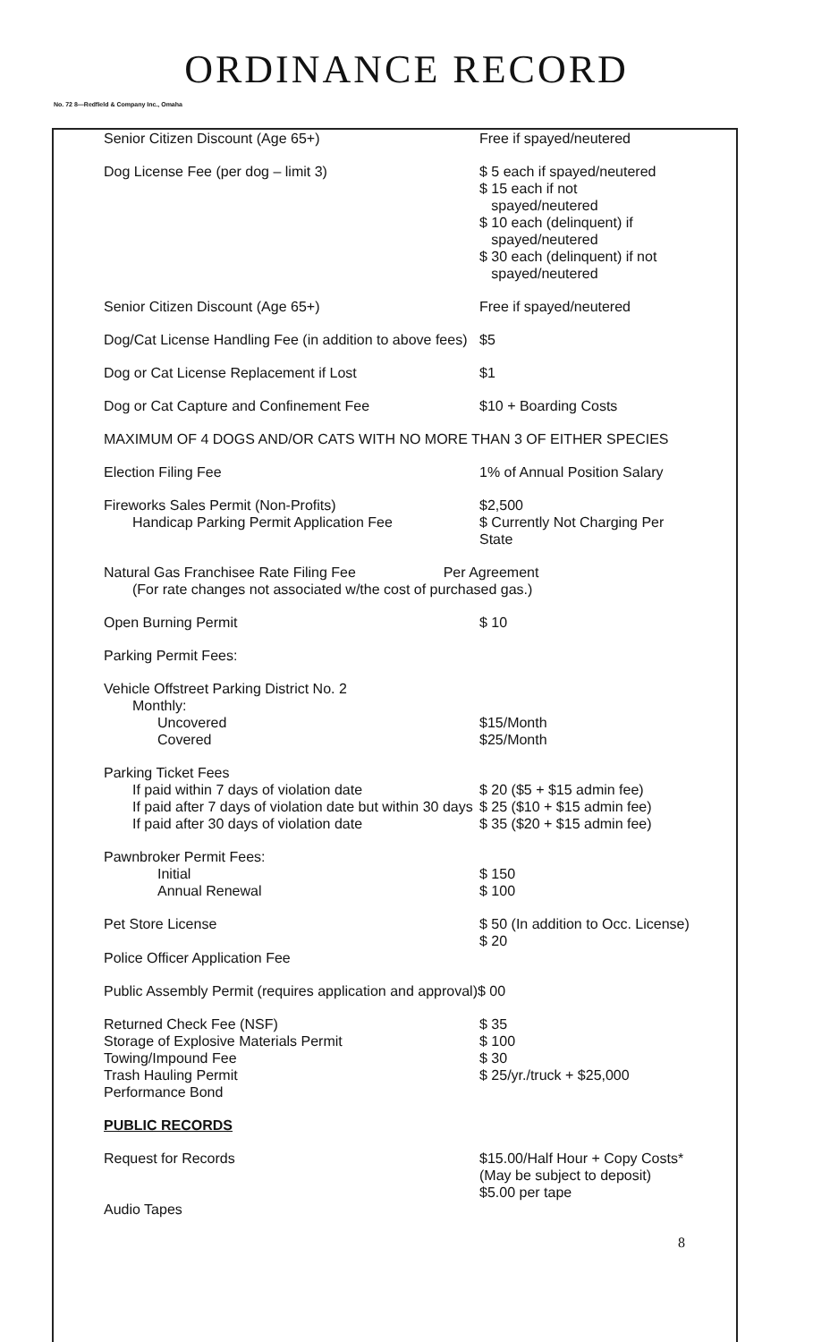ORDINANCE RECORD
No. 72 8—Redfield & Company Inc., Omaha
| Senior Citizen Discount (Age 65+) | Free if spayed/neutered |
| Dog License Fee (per dog – limit 3) | $ 5 each if spayed/neutered $ 15 each if not spayed/neutered $ 10 each (delinquent) if spayed/neutered $ 30 each (delinquent) if not spayed/neutered |
| Senior Citizen Discount (Age 65+) | Free if spayed/neutered |
| Dog/Cat License Handling Fee (in addition to above fees) | $5 |
| Dog or Cat License Replacement if Lost | $1 |
| Dog or Cat Capture and Confinement Fee | $10 + Boarding Costs |
| MAXIMUM OF 4 DOGS AND/OR CATS WITH NO MORE THAN 3 OF EITHER SPECIES | |
| Election Filing Fee | 1% of Annual Position Salary |
| Fireworks Sales Permit (Non-Profits) Handicap Parking Permit Application Fee | $2,500 $ Currently Not Charging Per State |
| Natural Gas Franchisee Rate Filing Fee Per Agreement (For rate changes not associated w/the cost of purchased gas.) | |
| Open Burning Permit | $ 10 |
| Parking Permit Fees: | |
| Vehicle Offstreet Parking District No. 2 Monthly: Uncovered Covered | $15/Month $25/Month |
| Parking Ticket Fees If paid within 7 days of violation date If paid after 7 days of violation date but within 30 days If paid after 30 days of violation date | $ 20 ($5 + $15 admin fee) $ 25 ($10 + $15 admin fee) $ 35 ($20 + $15 admin fee) |
| Pawnbroker Permit Fees: Initial Annual Renewal | $ 150 $ 100 |
| Pet Store License Police Officer Application Fee | $ 50 (In addition to Occ. License) $ 20 |
| Public Assembly Permit (requires application and approval)$ 00 | |
| Returned Check Fee (NSF) Storage of Explosive Materials Permit Towing/Impound Fee Trash Hauling Permit Performance Bond | $ 35 $ 100 $ 30 $ 25/yr./truck + $25,000 |
| PUBLIC RECORDS | |
| Request for Records Audio Tapes | $15.00/Half Hour + Copy Costs* (May be subject to deposit) $5.00 per tape |
| | 8 |